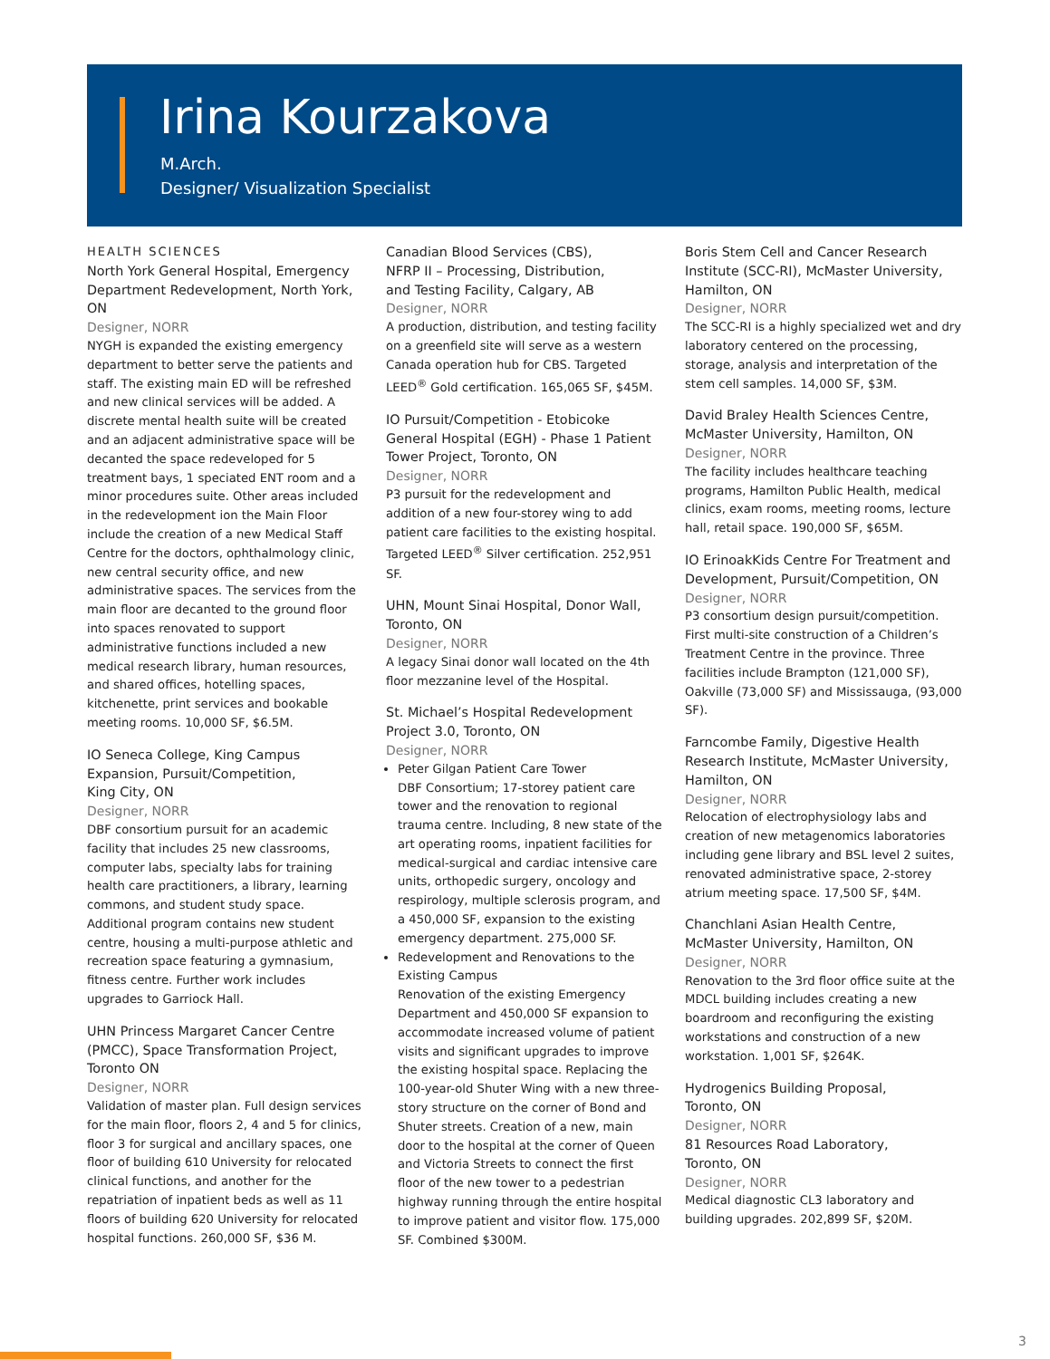Irina Kourzakova
M.Arch.
Designer/ Visualization Specialist
HEALTH SCIENCES
North York General Hospital, Emergency Department Redevelopment, North York, ON
Designer, NORR
NYGH is expanded the existing emergency department to better serve the patients and staff. The existing main ED will be refreshed and new clinical services will be added. A discrete mental health suite will be created and an adjacent administrative space will be decanted the space redeveloped for 5 treatment bays, 1 speciated ENT room and a minor procedures suite. Other areas included in the redevelopment ion the Main Floor include the creation of a new Medical Staff Centre for the doctors, ophthalmology clinic, new central security office, and new administrative spaces. The services from the main floor are decanted to the ground floor into spaces renovated to support administrative functions included a new medical research library, human resources, and shared offices, hotelling spaces, kitchenette, print services and bookable meeting rooms. 10,000 SF, $6.5M.
IO Seneca College, King Campus Expansion, Pursuit/Competition,
King City, ON
Designer, NORR
DBF consortium pursuit for an academic facility that includes 25 new classrooms, computer labs, specialty labs for training health care practitioners, a library, learning commons, and student study space. Additional program contains new student centre, housing a multi-purpose athletic and recreation space featuring a gymnasium, fitness centre. Further work includes upgrades to Garriock Hall.
UHN Princess Margaret Cancer Centre (PMCC), Space Transformation Project, Toronto ON
Designer, NORR
Validation of master plan. Full design services for the main floor, floors 2, 4 and 5 for clinics, floor 3 for surgical and ancillary spaces, one floor of building 610 University for relocated clinical functions, and another for the repatriation of inpatient beds as well as 11 floors of building 620 University for relocated hospital functions. 260,000 SF, $36 M.
Canadian Blood Services (CBS),
NFRP II – Processing, Distribution,
and Testing Facility, Calgary, AB
Designer, NORR
A production, distribution, and testing facility on a greenfield site will serve as a western Canada operation hub for CBS. Targeted LEED<sup>®</sup> Gold certification. 165,065 SF, $45M.
IO Pursuit/Competition - Etobicoke General Hospital (EGH) - Phase 1 Patient Tower Project, Toronto, ON
Designer, NORR
P3 pursuit for the redevelopment and addition of a new four-storey wing to add patient care facilities to the existing hospital. Targeted LEED<sup>®</sup> Silver certification. 252,951 SF.
UHN, Mount Sinai Hospital, Donor Wall, Toronto, ON
Designer, NORR
A legacy Sinai donor wall located on the 4th floor mezzanine level of the Hospital.
St. Michael’s Hospital Redevelopment Project 3.0, Toronto, ON
Designer, NORR
Peter Gilgan Patient Care Tower
DBF Consortium; 17-storey patient care tower and the renovation to regional trauma centre. Including, 8 new state of the art operating rooms, inpatient facilities for medical-surgical and cardiac intensive care units, orthopedic surgery, oncology and respirology, multiple sclerosis program, and a 450,000 SF, expansion to the existing emergency department. 275,000 SF.
Redevelopment and Renovations to the Existing Campus
Renovation of the existing Emergency Department and 450,000 SF expansion to accommodate increased volume of patient visits and significant upgrades to improve the existing hospital space. Replacing the 100-year-old Shuter Wing with a new three-story structure on the corner of Bond and Shuter streets. Creation of a new, main door to the hospital at the corner of Queen and Victoria Streets to connect the first floor of the new tower to a pedestrian highway running through the entire hospital to improve patient and visitor flow. 175,000 SF. Combined $300M.
Boris Stem Cell and Cancer Research Institute (SCC-RI), McMaster University, Hamilton, ON
Designer, NORR
The SCC-RI is a highly specialized wet and dry laboratory centered on the processing, storage, analysis and interpretation of the stem cell samples. 14,000 SF, $3M.
David Braley Health Sciences Centre, McMaster University, Hamilton, ON
Designer, NORR
The facility includes healthcare teaching programs, Hamilton Public Health, medical clinics, exam rooms, meeting rooms, lecture hall, retail space. 190,000 SF, $65M.
IO ErinoakKids Centre For Treatment and Development, Pursuit/Competition, ON
Designer, NORR
P3 consortium design pursuit/competition. First multi-site construction of a Children’s Treatment Centre in the province. Three facilities include Brampton (121,000 SF), Oakville (73,000 SF) and Mississauga, (93,000 SF).
Farncombe Family, Digestive Health Research Institute, McMaster University, Hamilton, ON
Designer, NORR
Relocation of electrophysiology labs and creation of new metagenomics laboratories including gene library and BSL level 2 suites, renovated administrative space, 2-storey atrium meeting space. 17,500 SF, $4M.
Chanchlani Asian Health Centre, McMaster University, Hamilton, ON
Designer, NORR
Renovation to the 3rd floor office suite at the MDCL building includes creating a new boardroom and reconfiguring the existing workstations and construction of a new workstation. 1,001 SF, $264K.
Hydrogenics Building Proposal,
Toronto, ON
Designer, NORR
81 Resources Road Laboratory,
Toronto, ON
Designer, NORR
Medical diagnostic CL3 laboratory and building upgrades. 202,899 SF, $20M.
3